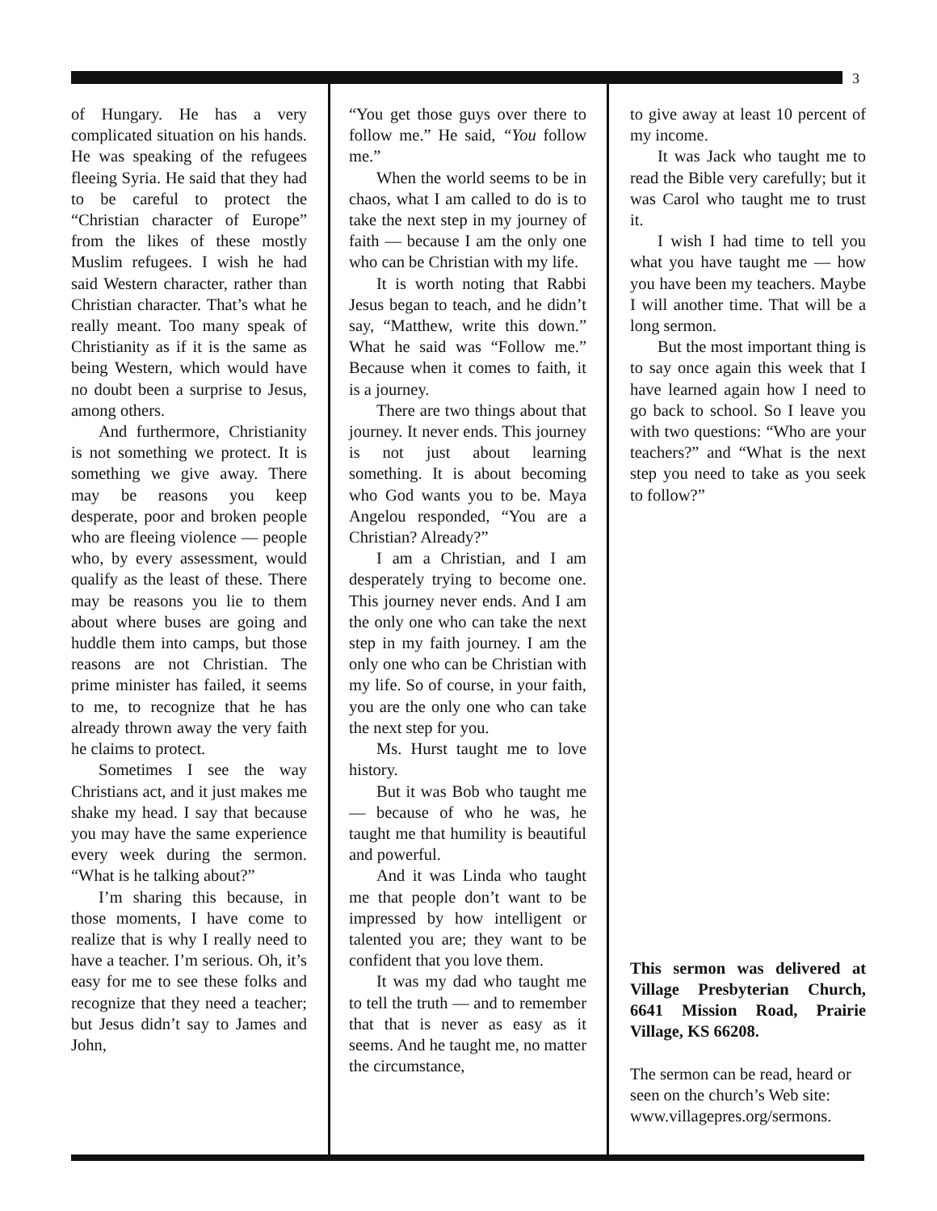3
of Hungary. He has a very complicated situation on his hands. He was speaking of the refugees fleeing Syria. He said that they had to be careful to protect the “Christian character of Europe” from the likes of these mostly Muslim refugees. I wish he had said Western character, rather than Christian character. That’s what he really meant. Too many speak of Christianity as if it is the same as being Western, which would have no doubt been a surprise to Jesus, among others.
And furthermore, Christianity is not something we protect. It is something we give away. There may be reasons you keep desperate, poor and broken people who are fleeing violence — people who, by every assessment, would qualify as the least of these. There may be reasons you lie to them about where buses are going and huddle them into camps, but those reasons are not Christian. The prime minister has failed, it seems to me, to recognize that he has already thrown away the very faith he claims to protect.
Sometimes I see the way Christians act, and it just makes me shake my head. I say that because you may have the same experience every week during the sermon. “What is he talking about?”
I’m sharing this because, in those moments, I have come to realize that is why I really need to have a teacher. I’m serious. Oh, it’s easy for me to see these folks and recognize that they need a teacher; but Jesus didn’t say to James and John,
“You get those guys over there to follow me.” He said, “You follow me.”
When the world seems to be in chaos, what I am called to do is to take the next step in my journey of faith — because I am the only one who can be Christian with my life.
It is worth noting that Rabbi Jesus began to teach, and he didn’t say, “Matthew, write this down.” What he said was “Follow me.” Because when it comes to faith, it is a journey.
There are two things about that journey. It never ends. This journey is not just about learning something. It is about becoming who God wants you to be. Maya Angelou responded, “You are a Christian? Already?”
I am a Christian, and I am desperately trying to become one. This journey never ends. And I am the only one who can take the next step in my faith journey. I am the only one who can be Christian with my life. So of course, in your faith, you are the only one who can take the next step for you.
Ms. Hurst taught me to love history.
But it was Bob who taught me — because of who he was, he taught me that humility is beautiful and powerful.
And it was Linda who taught me that people don’t want to be impressed by how intelligent or talented you are; they want to be confident that you love them.
It was my dad who taught me to tell the truth — and to remember that that is never as easy as it seems. And he taught me, no matter the circumstance,
to give away at least 10 percent of my income.
It was Jack who taught me to read the Bible very carefully; but it was Carol who taught me to trust it.
I wish I had time to tell you what you have taught me — how you have been my teachers. Maybe I will another time. That will be a long sermon.
But the most important thing is to say once again this week that I have learned again how I need to go back to school. So I leave you with two questions: “Who are your teachers?” and “What is the next step you need to take as you seek to follow?”
This sermon was delivered at Village Presbyterian Church, 6641 Mission Road, Prairie Village, KS 66208.
The sermon can be read, heard or seen on the church’s Web site: www.villagepres.org/sermons.